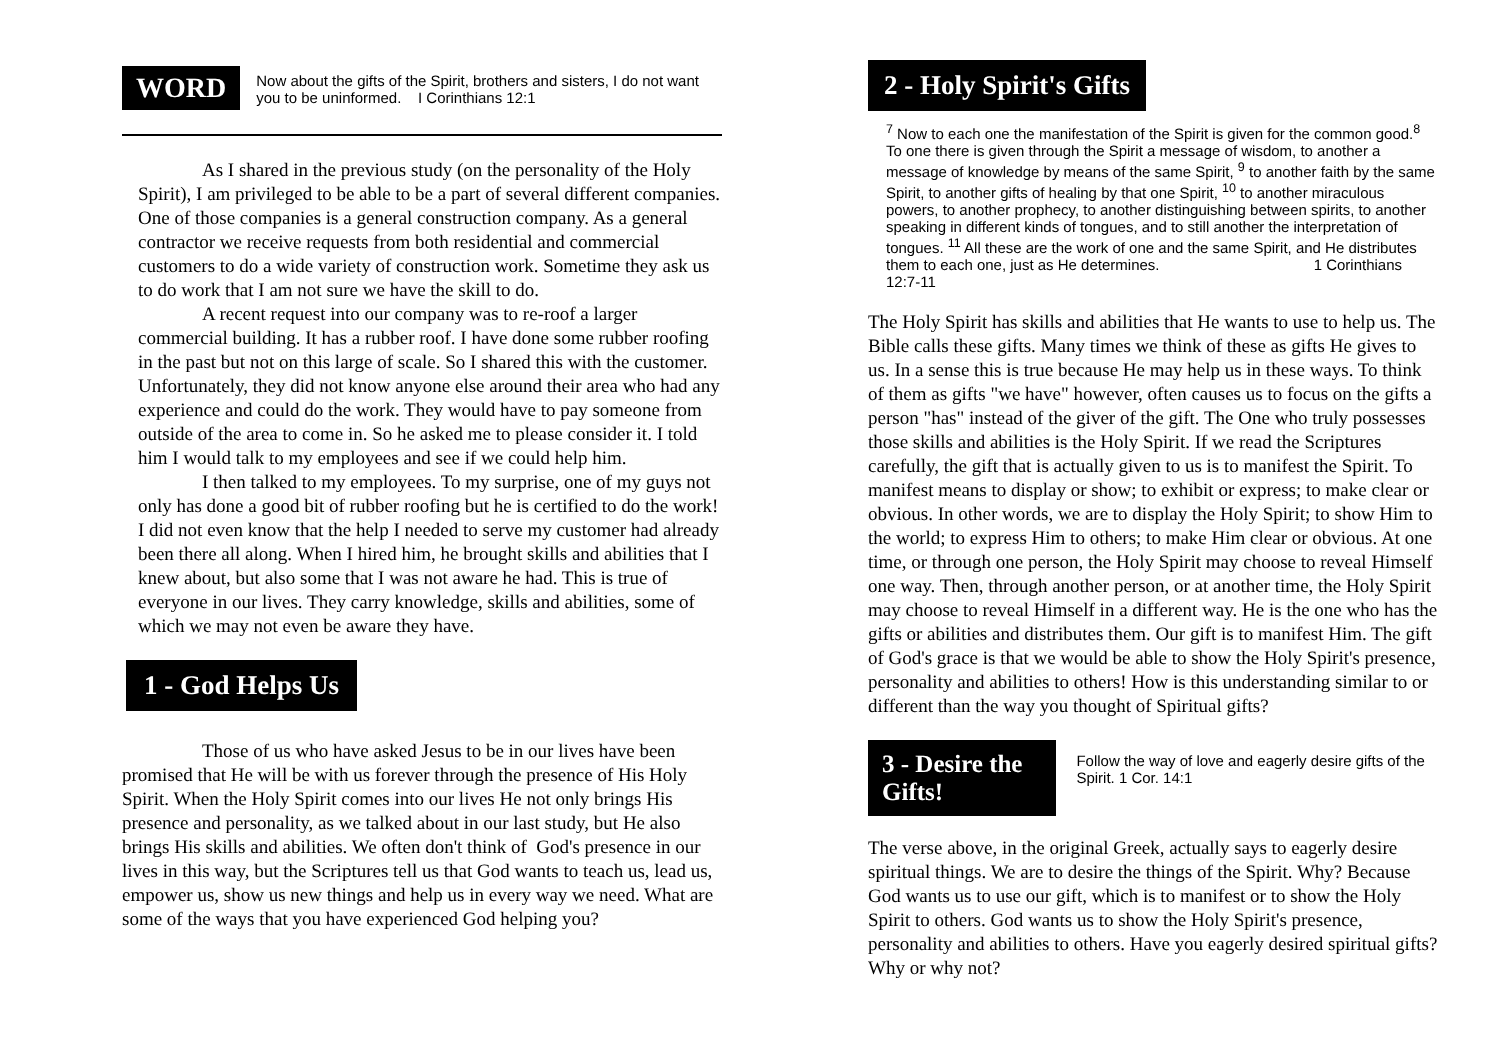WORD
Now about the gifts of the Spirit, brothers and sisters, I do not want you to be uninformed. I Corinthians 12:1
As I shared in the previous study (on the personality of the Holy Spirit), I am privileged to be able to be a part of several different companies. One of those companies is a general construction company. As a general contractor we receive requests from both residential and commercial customers to do a wide variety of construction work. Sometime they ask us to do work that I am not sure we have the skill to do.
A recent request into our company was to re-roof a larger commercial building. It has a rubber roof. I have done some rubber roofing in the past but not on this large of scale. So I shared this with the customer. Unfortunately, they did not know anyone else around their area who had any experience and could do the work. They would have to pay someone from outside of the area to come in. So he asked me to please consider it. I told him I would talk to my employees and see if we could help him.
I then talked to my employees. To my surprise, one of my guys not only has done a good bit of rubber roofing but he is certified to do the work! I did not even know that the help I needed to serve my customer had already been there all along. When I hired him, he brought skills and abilities that I knew about, but also some that I was not aware he had. This is true of everyone in our lives. They carry knowledge, skills and abilities, some of which we may not even be aware they have.
1 - God Helps Us
Those of us who have asked Jesus to be in our lives have been promised that He will be with us forever through the presence of His Holy Spirit. When the Holy Spirit comes into our lives He not only brings His presence and personality, as we talked about in our last study, but He also brings His skills and abilities. We often don't think of God's presence in our lives in this way, but the Scriptures tell us that God wants to teach us, lead us, empower us, show us new things and help us in every way we need. What are some of the ways that you have experienced God helping you?
2 - Holy Spirit's Gifts
<sup>7</sup> Now to each one the manifestation of the Spirit is given for the common good.<sup>8</sup> To one there is given through the Spirit a message of wisdom, to another a message of knowledge by means of the same Spirit, <sup>9</sup> to another faith by the same Spirit, to another gifts of healing by that one Spirit, <sup>10</sup> to another miraculous powers, to another prophecy, to another distinguishing between spirits, to another speaking in different kinds of tongues, and to still another the interpretation of tongues. <sup>11</sup> All these are the work of one and the same Spirit, and He distributes them to each one, just as He determines. 1 Corinthians 12:7-11
The Holy Spirit has skills and abilities that He wants to use to help us. The Bible calls these gifts. Many times we think of these as gifts He gives to us. In a sense this is true because He may help us in these ways. To think of them as gifts "we have" however, often causes us to focus on the gifts a person "has" instead of the giver of the gift. The One who truly possesses those skills and abilities is the Holy Spirit. If we read the Scriptures carefully, the gift that is actually given to us is to manifest the Spirit. To manifest means to display or show; to exhibit or express; to make clear or obvious. In other words, we are to display the Holy Spirit; to show Him to the world; to express Him to others; to make Him clear or obvious. At one time, or through one person, the Holy Spirit may choose to reveal Himself one way. Then, through another person, or at another time, the Holy Spirit may choose to reveal Himself in a different way. He is the one who has the gifts or abilities and distributes them. Our gift is to manifest Him. The gift of God's grace is that we would be able to show the Holy Spirit's presence, personality and abilities to others! How is this understanding similar to or different than the way you thought of Spiritual gifts?
3 - Desire the Gifts!
Follow the way of love and eagerly desire gifts of the Spirit. 1 Cor. 14:1
The verse above, in the original Greek, actually says to eagerly desire spiritual things. We are to desire the things of the Spirit. Why? Because God wants us to use our gift, which is to manifest or to show the Holy Spirit to others. God wants us to show the Holy Spirit's presence, personality and abilities to others. Have you eagerly desired spiritual gifts? Why or why not?